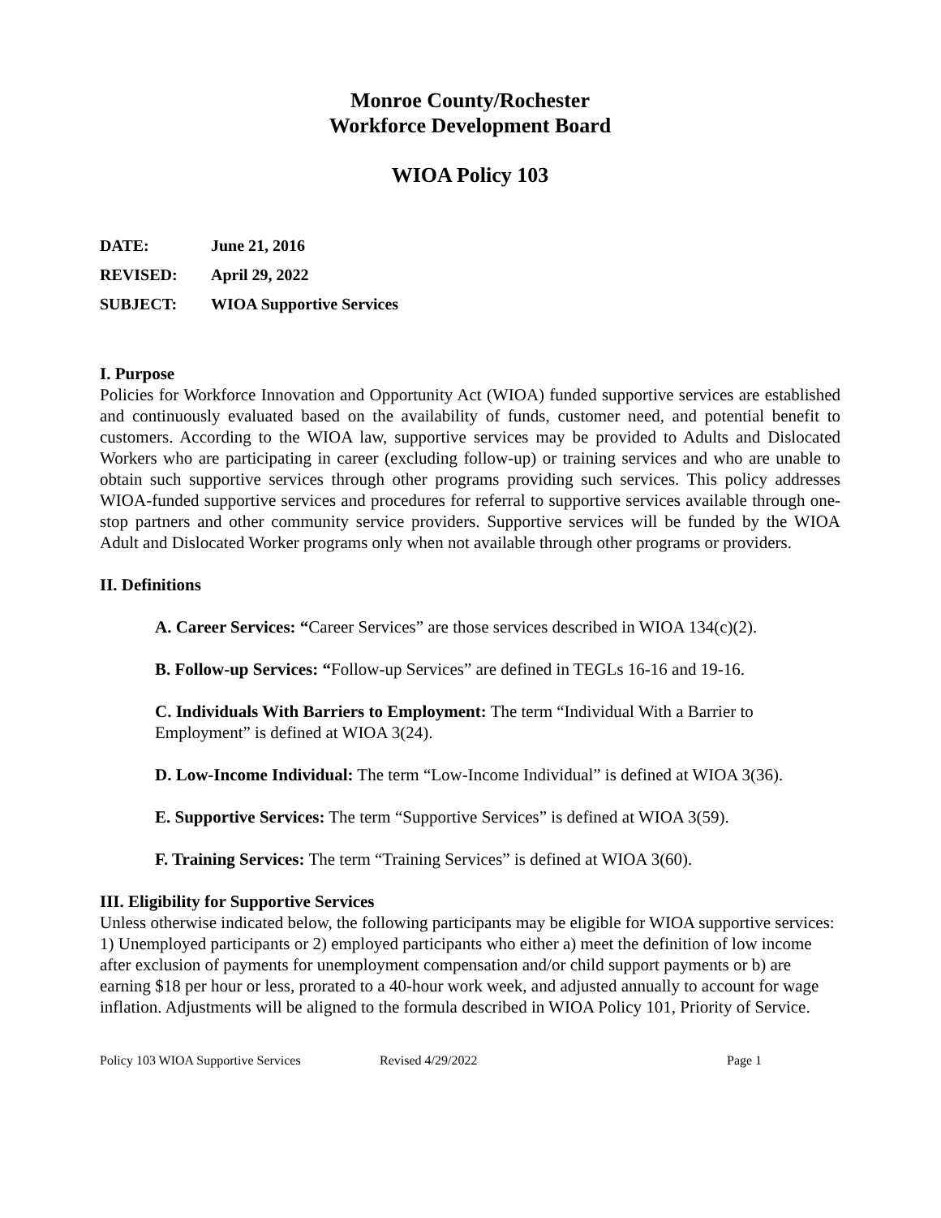Monroe County/Rochester
Workforce Development Board
WIOA Policy 103
DATE: June 21, 2016
REVISED: April 29, 2022
SUBJECT: WIOA Supportive Services
I. Purpose
Policies for Workforce Innovation and Opportunity Act (WIOA) funded supportive services are established and continuously evaluated based on the availability of funds, customer need, and potential benefit to customers. According to the WIOA law, supportive services may be provided to Adults and Dislocated Workers who are participating in career (excluding follow-up) or training services and who are unable to obtain such supportive services through other programs providing such services. This policy addresses WIOA-funded supportive services and procedures for referral to supportive services available through one-stop partners and other community service providers. Supportive services will be funded by the WIOA Adult and Dislocated Worker programs only when not available through other programs or providers.
II. Definitions
A. Career Services: “Career Services” are those services described in WIOA 134(c)(2).
B. Follow-up Services: “Follow-up Services” are defined in TEGLs 16-16 and 19-16.
C. Individuals With Barriers to Employment: The term “Individual With a Barrier to Employment” is defined at WIOA 3(24).
D. Low-Income Individual: The term “Low-Income Individual” is defined at WIOA 3(36).
E. Supportive Services: The term “Supportive Services” is defined at WIOA 3(59).
F. Training Services: The term “Training Services” is defined at WIOA 3(60).
III. Eligibility for Supportive Services
Unless otherwise indicated below, the following participants may be eligible for WIOA supportive services: 1) Unemployed participants or 2) employed participants who either a) meet the definition of low income after exclusion of payments for unemployment compensation and/or child support payments or b) are earning $18 per hour or less, prorated to a 40-hour work week, and adjusted annually to account for wage inflation. Adjustments will be aligned to the formula described in WIOA Policy 101, Priority of Service.
Policy 103 WIOA Supportive Services Revised 4/29/2022 Page 1